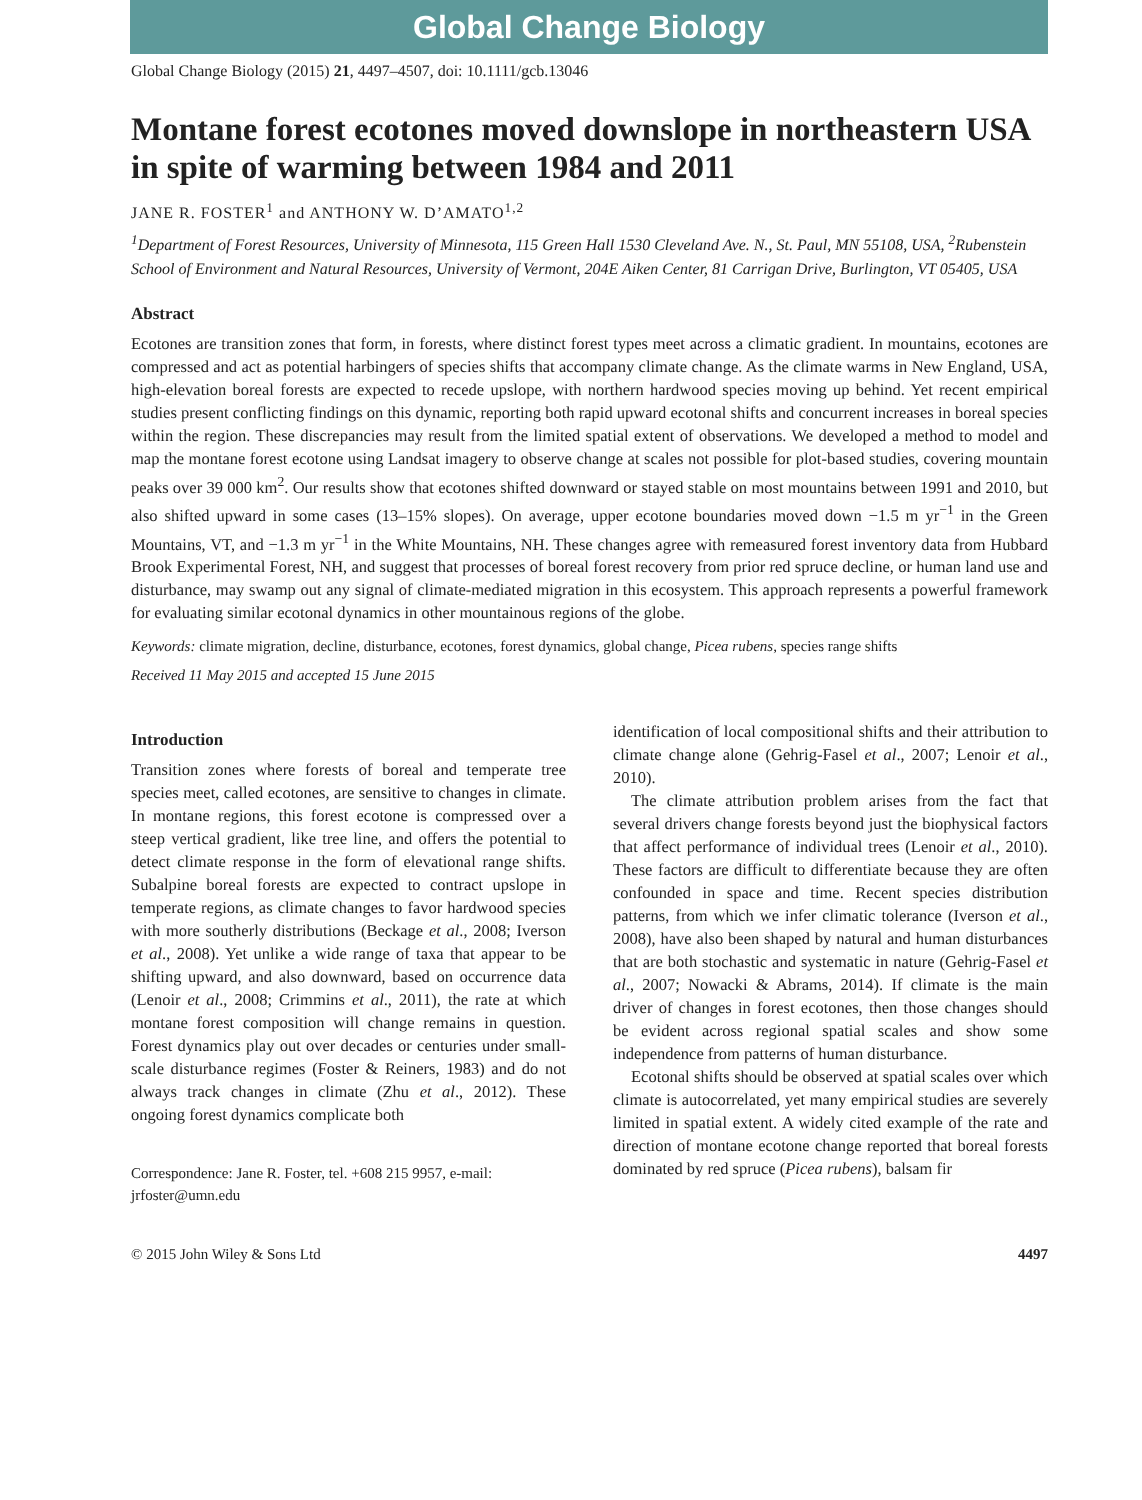Global Change Biology
Global Change Biology (2015) 21, 4497–4507, doi: 10.1111/gcb.13046
Montane forest ecotones moved downslope in northeastern USA in spite of warming between 1984 and 2011
JANE R. FOSTER<sup>1</sup> and ANTHONY W. D’AMATO<sup>1,2</sup>
<sup>1</sup> Department of Forest Resources, University of Minnesota, 115 Green Hall 1530 Cleveland Ave. N., St. Paul, MN 55108, USA, <sup>2</sup>Rubenstein School of Environment and Natural Resources, University of Vermont, 204E Aiken Center, 81 Carrigan Drive, Burlington, VT 05405, USA
Abstract
Ecotones are transition zones that form, in forests, where distinct forest types meet across a climatic gradient. In mountains, ecotones are compressed and act as potential harbingers of species shifts that accompany climate change. As the climate warms in New England, USA, high-elevation boreal forests are expected to recede upslope, with northern hardwood species moving up behind. Yet recent empirical studies present conflicting findings on this dynamic, reporting both rapid upward ecotonal shifts and concurrent increases in boreal species within the region. These discrepancies may result from the limited spatial extent of observations. We developed a method to model and map the montane forest ecotone using Landsat imagery to observe change at scales not possible for plot-based studies, covering mountain peaks over 39 000 km<sup>2</sup>. Our results show that ecotones shifted downward or stayed stable on most mountains between 1991 and 2010, but also shifted upward in some cases (13–15% slopes). On average, upper ecotone boundaries moved down −1.5 m yr<sup>−1</sup> in the Green Mountains, VT, and −1.3 m yr<sup>−1</sup> in the White Mountains, NH. These changes agree with remeasured forest inventory data from Hubbard Brook Experimental Forest, NH, and suggest that processes of boreal forest recovery from prior red spruce decline, or human land use and disturbance, may swamp out any signal of climate-mediated migration in this ecosystem. This approach represents a powerful framework for evaluating similar ecotonal dynamics in other mountainous regions of the globe.
Keywords: climate migration, decline, disturbance, ecotones, forest dynamics, global change, Picea rubens, species range shifts
Received 11 May 2015 and accepted 15 June 2015
Introduction
Transition zones where forests of boreal and temperate tree species meet, called ecotones, are sensitive to changes in climate. In montane regions, this forest ecotone is compressed over a steep vertical gradient, like tree line, and offers the potential to detect climate response in the form of elevational range shifts. Subalpine boreal forests are expected to contract upslope in temperate regions, as climate changes to favor hardwood species with more southerly distributions (Beckage et al., 2008; Iverson et al., 2008). Yet unlike a wide range of taxa that appear to be shifting upward, and also downward, based on occurrence data (Lenoir et al., 2008; Crimmins et al., 2011), the rate at which montane forest composition will change remains in question. Forest dynamics play out over decades or centuries under small-scale disturbance regimes (Foster & Reiners, 1983) and do not always track changes in climate (Zhu et al., 2012). These ongoing forest dynamics complicate both
Correspondence: Jane R. Foster, tel. +608 215 9957, e-mail: jrfoster@umn.edu
identification of local compositional shifts and their attribution to climate change alone (Gehrig-Fasel et al., 2007; Lenoir et al., 2010).
The climate attribution problem arises from the fact that several drivers change forests beyond just the biophysical factors that affect performance of individual trees (Lenoir et al., 2010). These factors are difficult to differentiate because they are often confounded in space and time. Recent species distribution patterns, from which we infer climatic tolerance (Iverson et al., 2008), have also been shaped by natural and human disturbances that are both stochastic and systematic in nature (Gehrig-Fasel et al., 2007; Nowacki & Abrams, 2014). If climate is the main driver of changes in forest ecotones, then those changes should be evident across regional spatial scales and show some independence from patterns of human disturbance.
Ecotonal shifts should be observed at spatial scales over which climate is autocorrelated, yet many empirical studies are severely limited in spatial extent. A widely cited example of the rate and direction of montane ecotone change reported that boreal forests dominated by red spruce (Picea rubens), balsam fir
© 2015 John Wiley & Sons Ltd 4497